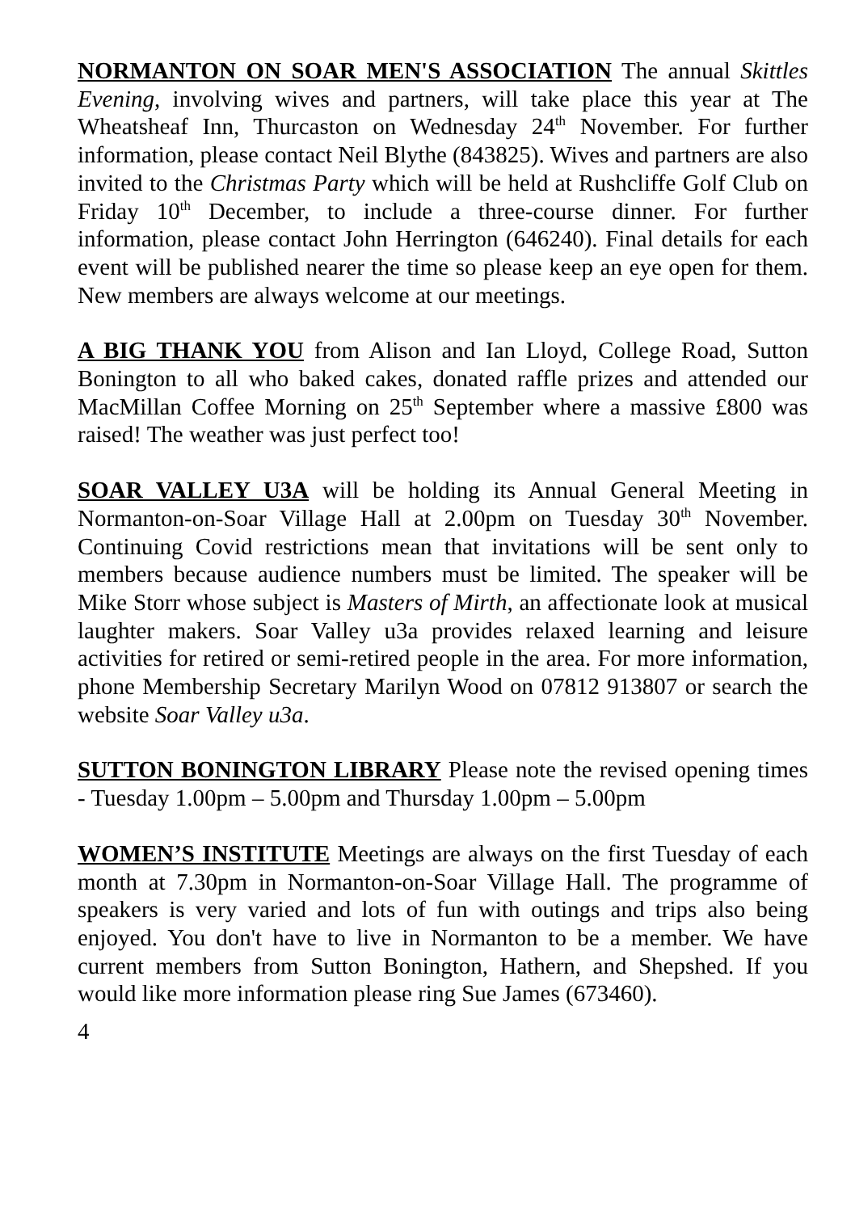NORMANTON ON SOAR MEN'S ASSOCIATION The annual Skittles Evening, involving wives and partners, will take place this year at The Wheatsheaf Inn, Thurcaston on Wednesday 24<sup>th</sup> November. For further information, please contact Neil Blythe (843825). Wives and partners are also invited to the Christmas Party which will be held at Rushcliffe Golf Club on Friday 10<sup>th</sup> December, to include a three-course dinner. For further information, please contact John Herrington (646240). Final details for each event will be published nearer the time so please keep an eye open for them. New members are always welcome at our meetings.
A BIG THANK YOU from Alison and Ian Lloyd, College Road, Sutton Bonington to all who baked cakes, donated raffle prizes and attended our MacMillan Coffee Morning on 25<sup>th</sup> September where a massive £800 was raised! The weather was just perfect too!
SOAR VALLEY U3A will be holding its Annual General Meeting in Normanton-on-Soar Village Hall at 2.00pm on Tuesday 30<sup>th</sup> November. Continuing Covid restrictions mean that invitations will be sent only to members because audience numbers must be limited. The speaker will be Mike Storr whose subject is Masters of Mirth, an affectionate look at musical laughter makers. Soar Valley u3a provides relaxed learning and leisure activities for retired or semi-retired people in the area. For more information, phone Membership Secretary Marilyn Wood on 07812 913807 or search the website Soar Valley u3a.
SUTTON BONINGTON LIBRARY Please note the revised opening times - Tuesday 1.00pm – 5.00pm and Thursday 1.00pm – 5.00pm
WOMEN’S INSTITUTE Meetings are always on the first Tuesday of each month at 7.30pm in Normanton-on-Soar Village Hall. The programme of speakers is very varied and lots of fun with outings and trips also being enjoyed. You don't have to live in Normanton to be a member. We have current members from Sutton Bonington, Hathern, and Shepshed. If you would like more information please ring Sue James (673460).
4